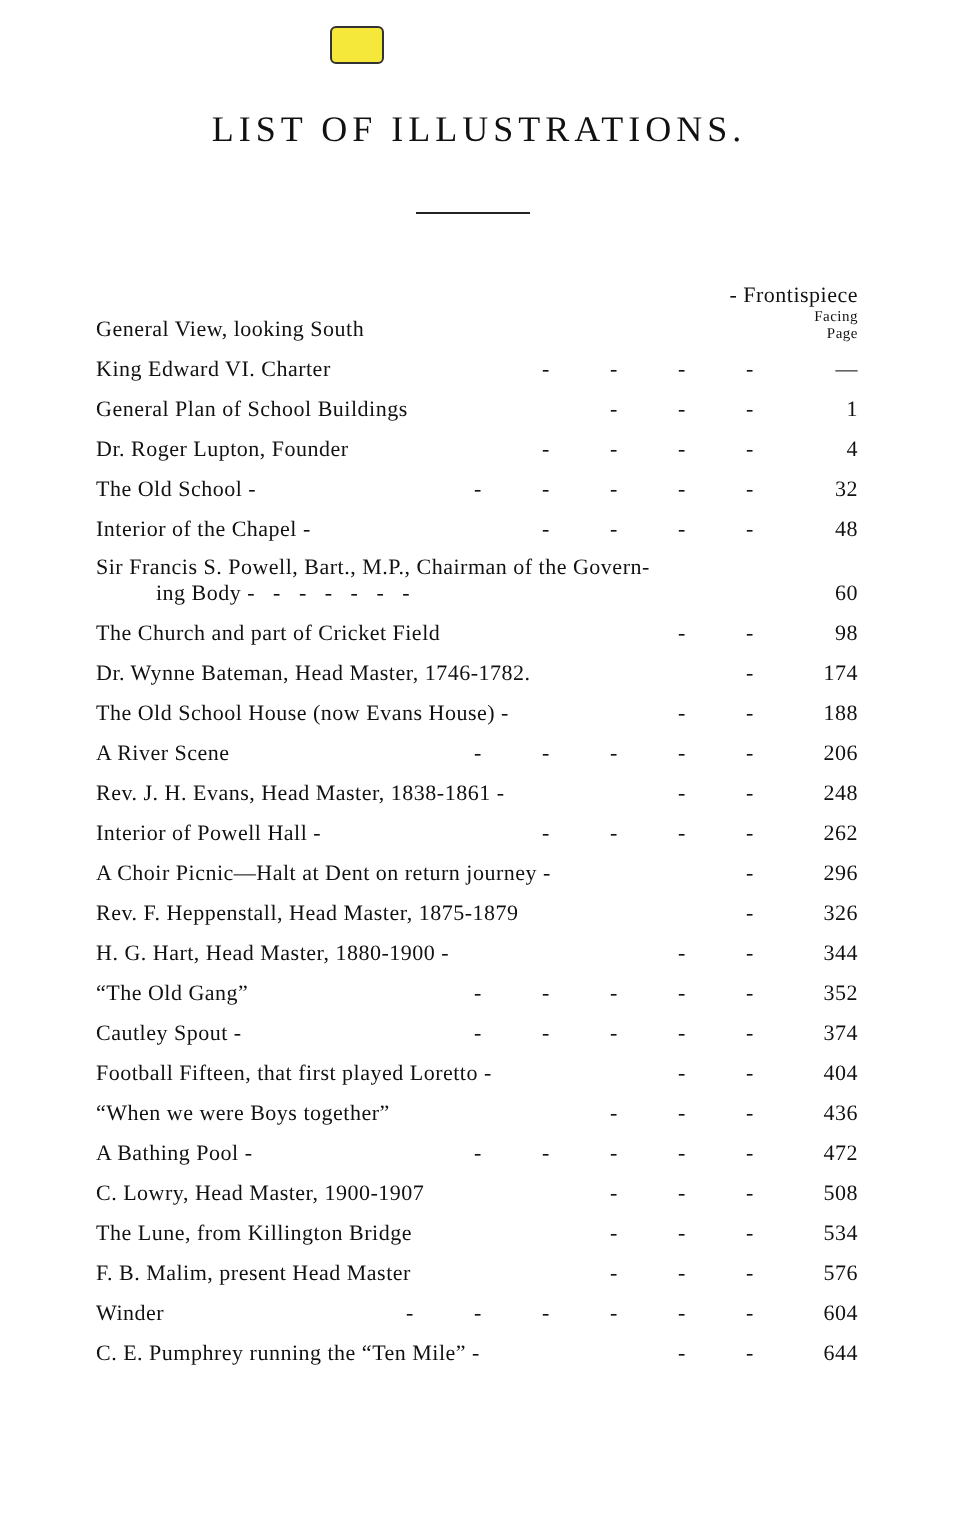LIST OF ILLUSTRATIONS.
| General View, looking South | | | | - Frontispiece Facing Page | | | |
| King Edward VI. Charter | | | - | - | - | - | — |
| General Plan of School Buildings | | | | - | - | - | 1 |
| Dr. Roger Lupton, Founder | | | - | - | - | - | 4 |
| The Old School - | | - | - | - | - | - | 32 |
| Interior of the Chapel - | | | - | - | - | - | 48 |
| Sir Francis S. Powell, Bart., M.P., Chairman of the Govern- ing Body - - - - - - - | | | | | | | 60 |
| The Church and part of Cricket Field | | | | | - | - | 98 |
| Dr. Wynne Bateman, Head Master, 1746-1782. | | | | | | - | 174 |
| The Old School House (now Evans House) - | | | | | - | - | 188 |
| A River Scene | | - | - | - | - | - | 206 |
| Rev. J. H. Evans, Head Master, 1838-1861 - | | | | | - | - | 248 |
| Interior of Powell Hall - | | | - | - | - | - | 262 |
| A Choir Picnic—Halt at Dent on return journey - | | | | | | - | 296 |
| Rev. F. Heppenstall, Head Master, 1875-1879 | | | | | | - | 326 |
| H. G. Hart, Head Master, 1880-1900 - | | | | | - | - | 344 |
| “The Old Gang” | | - | - | - | - | - | 352 |
| Cautley Spout - | | - | - | - | - | - | 374 |
| Football Fifteen, that first played Loretto - | | | | | - | - | 404 |
| “When we were Boys together” | | | | - | - | - | 436 |
| A Bathing Pool - | | - | - | - | - | - | 472 |
| C. Lowry, Head Master, 1900-1907 | | | | - | - | - | 508 |
| The Lune, from Killington Bridge | | | | - | - | - | 534 |
| F. B. Malim, present Head Master | | | | - | - | - | 576 |
| Winder | - | - | - | - | - | - | 604 |
| C. E. Pumphrey running the “Ten Mile” - | | | | | - | - | 644 |